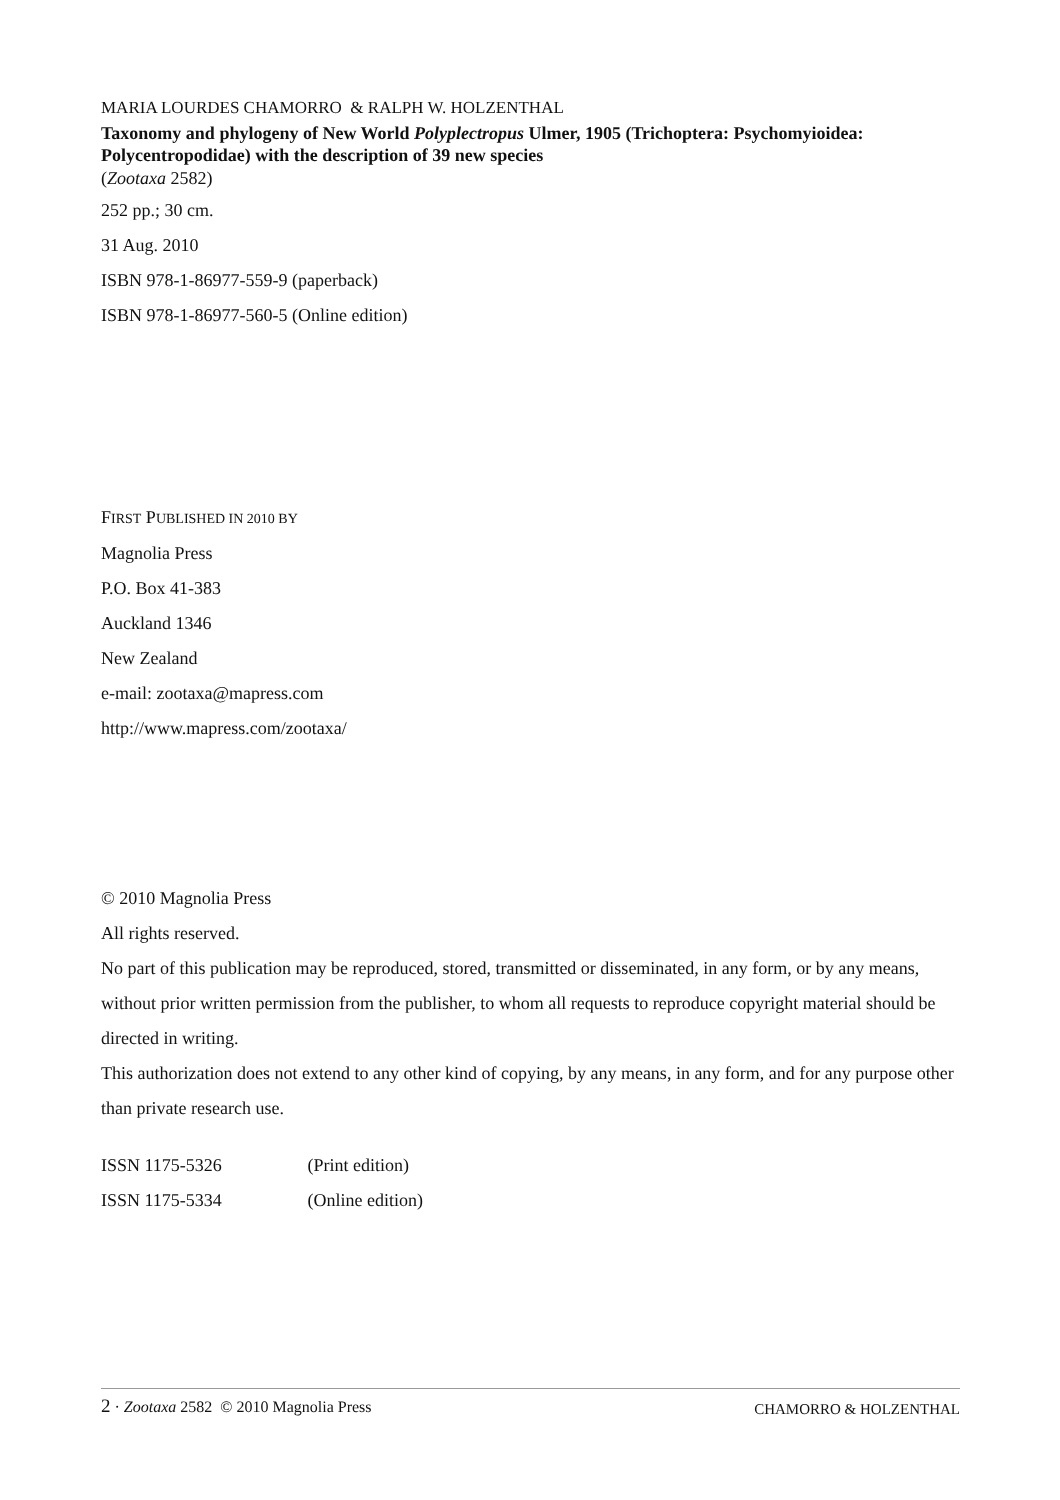MARIA LOURDES CHAMORRO & RALPH W. HOLZENTHAL
Taxonomy and phylogeny of New World Polyplectropus Ulmer, 1905 (Trichoptera: Psychomyioidea: Polycentropodidae) with the description of 39 new species
(Zootaxa 2582)
252 pp.; 30 cm.
31 Aug. 2010
ISBN 978-1-86977-559-9 (paperback)
ISBN 978-1-86977-560-5 (Online edition)
FIRST PUBLISHED IN 2010 BY
Magnolia Press
P.O. Box 41-383
Auckland 1346
New Zealand
e-mail: zootaxa@mapress.com
http://www.mapress.com/zootaxa/
© 2010 Magnolia Press
All rights reserved.
No part of this publication may be reproduced, stored, transmitted or disseminated, in any form, or by any means, without prior written permission from the publisher, to whom all requests to reproduce copyright material should be directed in writing.
This authorization does not extend to any other kind of copying, by any means, in any form, and for any purpose other than private research use.
ISSN 1175-5326 (Print edition)
ISSN 1175-5334 (Online edition)
2 · Zootaxa 2582 © 2010 Magnolia Press CHAMORRO & HOLZENTHAL